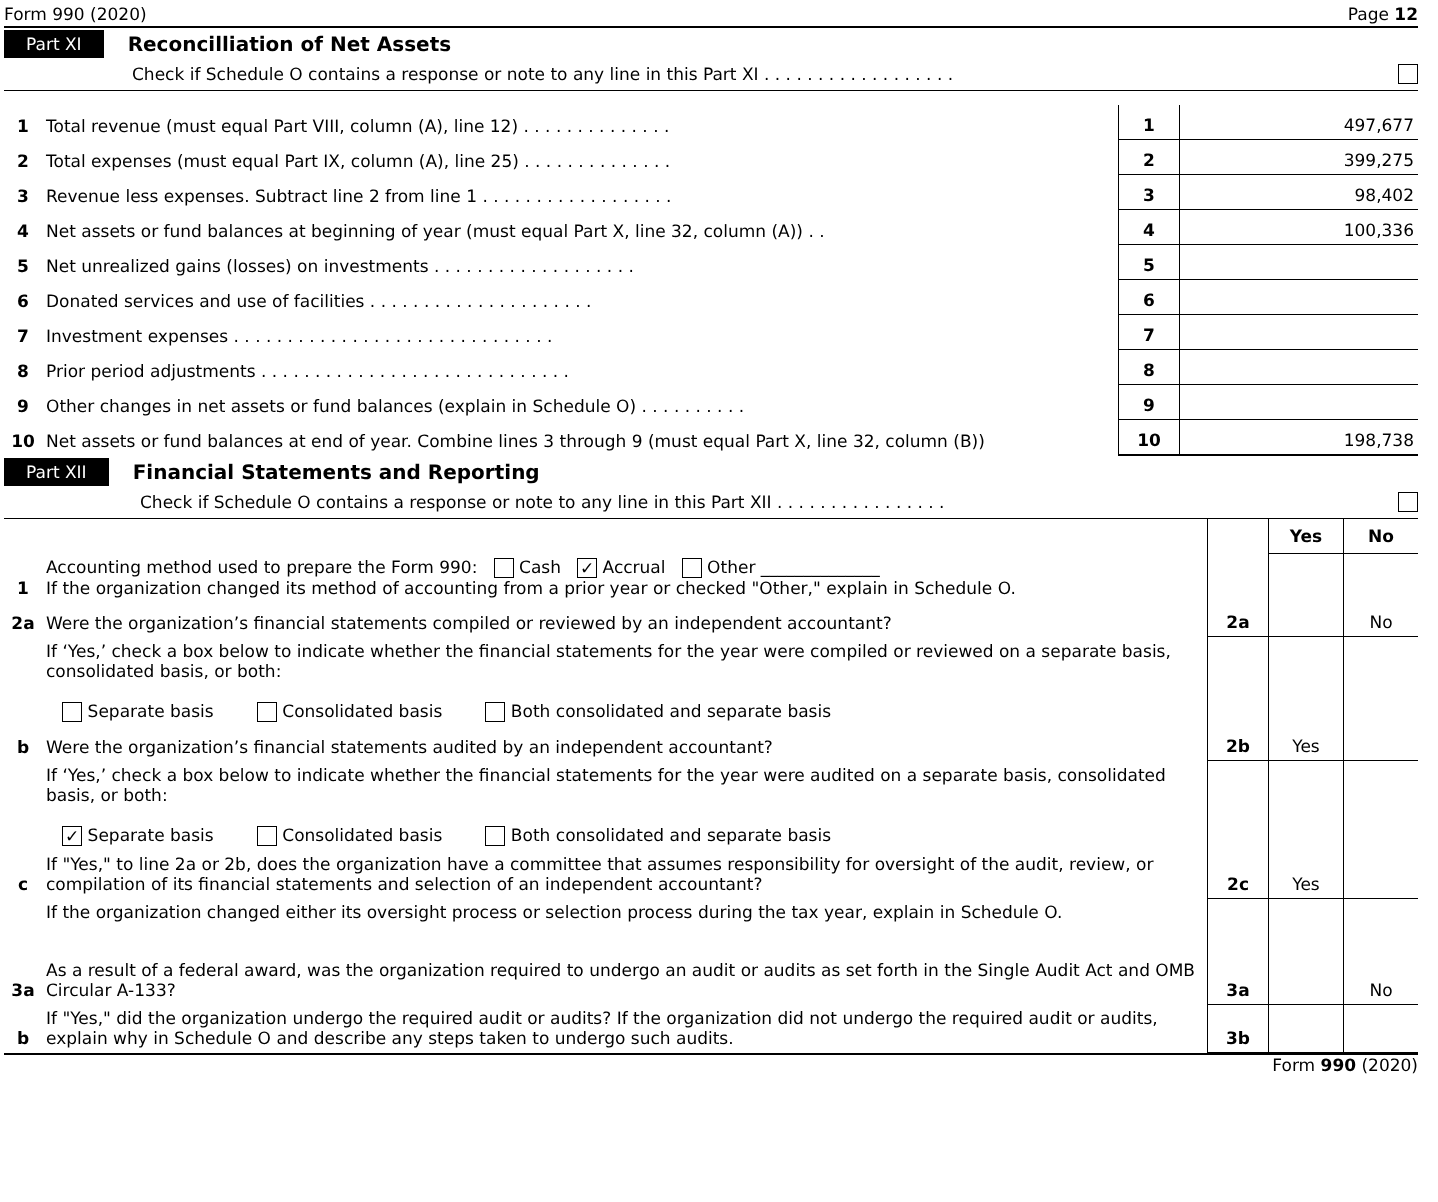Form 990 (2020) Page 12
Part XI Reconcilliation of Net Assets
Check if Schedule O contains a response or note to any line in this Part XI . . . . . . . . . . . . . . . . . .
| 1 | Total revenue (must equal Part VIII, column (A), line 12) . . . . . . . . . . . . . . | 1 | 497,677 |
| 2 | Total expenses (must equal Part IX, column (A), line 25) . . . . . . . . . . . . . . | 2 | 399,275 |
| 3 | Revenue less expenses. Subtract line 2 from line 1 . . . . . . . . . . . . . . . . . . | 3 | 98,402 |
| 4 | Net assets or fund balances at beginning of year (must equal Part X, line 32, column (A)) . . | 4 | 100,336 |
| 5 | Net unrealized gains (losses) on investments . . . . . . . . . . . . . . . . . . . | 5 | |
| 6 | Donated services and use of facilities . . . . . . . . . . . . . . . . . . . . . | 6 | |
| 7 | Investment expenses . . . . . . . . . . . . . . . . . . . . . . . . . . . . . . | 7 | |
| 8 | Prior period adjustments . . . . . . . . . . . . . . . . . . . . . . . . . . . . . | 8 | |
| 9 | Other changes in net assets or fund balances (explain in Schedule O) . . . . . . . . . . | 9 | |
| 10 | Net assets or fund balances at end of year. Combine lines 3 through 9 (must equal Part X, line 32, column (B)) | 10 | 198,738 |
Part XII Financial Statements and Reporting
Check if Schedule O contains a response or note to any line in this Part XII . . . . . . . . . . . . . . . .
| | | | Yes | No |
| 1 | Accounting method used to prepare the Form 990: Cash ✓ Accrual Other ______________ If the organization changed its method of accounting from a prior year or checked "Other," explain in Schedule O. | | | |
| 2a | Were the organization’s financial statements compiled or reviewed by an independent accountant? | 2a | | No |
| | If ‘Yes,’ check a box below to indicate whether the financial statements for the year were compiled or reviewed on a separate basis, consolidated basis, or both: Separate basis Consolidated basis Both consolidated and separate basis | | | |
| b | Were the organization’s financial statements audited by an independent accountant? | 2b | Yes | |
| | If ‘Yes,’ check a box below to indicate whether the financial statements for the year were audited on a separate basis, consolidated basis, or both: ✓ Separate basis Consolidated basis Both consolidated and separate basis | | | |
| c | If "Yes," to line 2a or 2b, does the organization have a committee that assumes responsibility for oversight of the audit, review, or compilation of its financial statements and selection of an independent accountant? | 2c | Yes | |
| | If the organization changed either its oversight process or selection process during the tax year, explain in Schedule O. | | | |
| 3a | As a result of a federal award, was the organization required to undergo an audit or audits as set forth in the Single Audit Act and OMB Circular A-133? | 3a | | No |
| b | If "Yes," did the organization undergo the required audit or audits? If the organization did not undergo the required audit or audits, explain why in Schedule O and describe any steps taken to undergo such audits. | 3b | | |
Form 990 (2020)